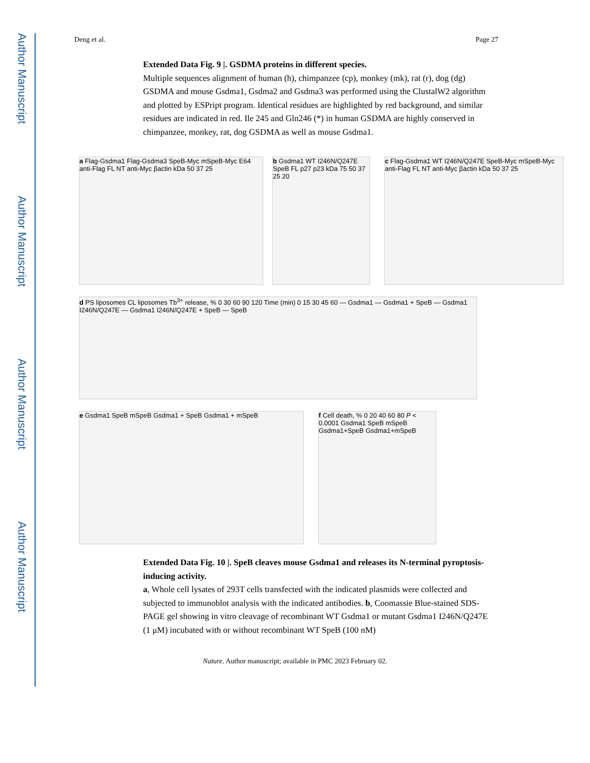Author Manuscript
Author Manuscript
Author Manuscript
Author Manuscript
Deng et al. Page 27
Extended Data Fig. 9 |. GSDMA proteins in different species.
Multiple sequences alignment of human (h), chimpanzee (cp), monkey (mk), rat (r), dog (dg) GSDMA and mouse Gsdma1, Gsdma2 and Gsdma3 was performed using the ClustalW2 algorithm and plotted by ESPript program. Identical residues are highlighted by red background, and similar residues are indicated in red. Ile 245 and Gln246 (*) in human GSDMA are highly conserved in chimpanzee, monkey, rat, dog GSDMA as well as mouse Gsdma1.
a Flag-Gsdma1 Flag-Gsdma3 SpeB-Myc mSpeB-Myc E64 anti-Flag FL NT anti-Myc βactin kDa 50 37 25
b Gsdma1 WT I246N/Q247E SpeB FL p27 p23 kDa 75 50 37 25 20
c Flag-Gsdma1 WT I246N/Q247E SpeB-Myc mSpeB-Myc anti-Flag FL NT anti-Myc βactin kDa 50 37 25
d PS liposomes CL liposomes Tb<sup>3+</sup> release, % 0 30 60 90 120 Time (min) 0 15 30 45 60 — Gsdma1 — Gsdma1 + SpeB — Gsdma1 I246N/Q247E — Gsdma1 I246N/Q247E + SpeB — SpeB
e Gsdma1 SpeB mSpeB Gsdma1 + SpeB Gsdma1 + mSpeB
f Cell death, % 0 20 40 60 80 P < 0.0001 Gsdma1 SpeB mSpeB Gsdma1+SpeB Gsdma1+mSpeB
Extended Data Fig. 10 |. SpeB cleaves mouse Gsdma1 and releases its N-terminal pyroptosis-inducing activity.
a, Whole cell lysates of 293T cells transfected with the indicated plasmids were collected and subjected to immunoblot analysis with the indicated antibodies. b, Coomassie Blue-stained SDS-PAGE gel showing in vitro cleavage of recombinant WT Gsdma1 or mutant Gsdma1 I246N/Q247E (1 μM) incubated with or without recombinant WT SpeB (100 nM)
Nature. Author manuscript; available in PMC 2023 February 02.